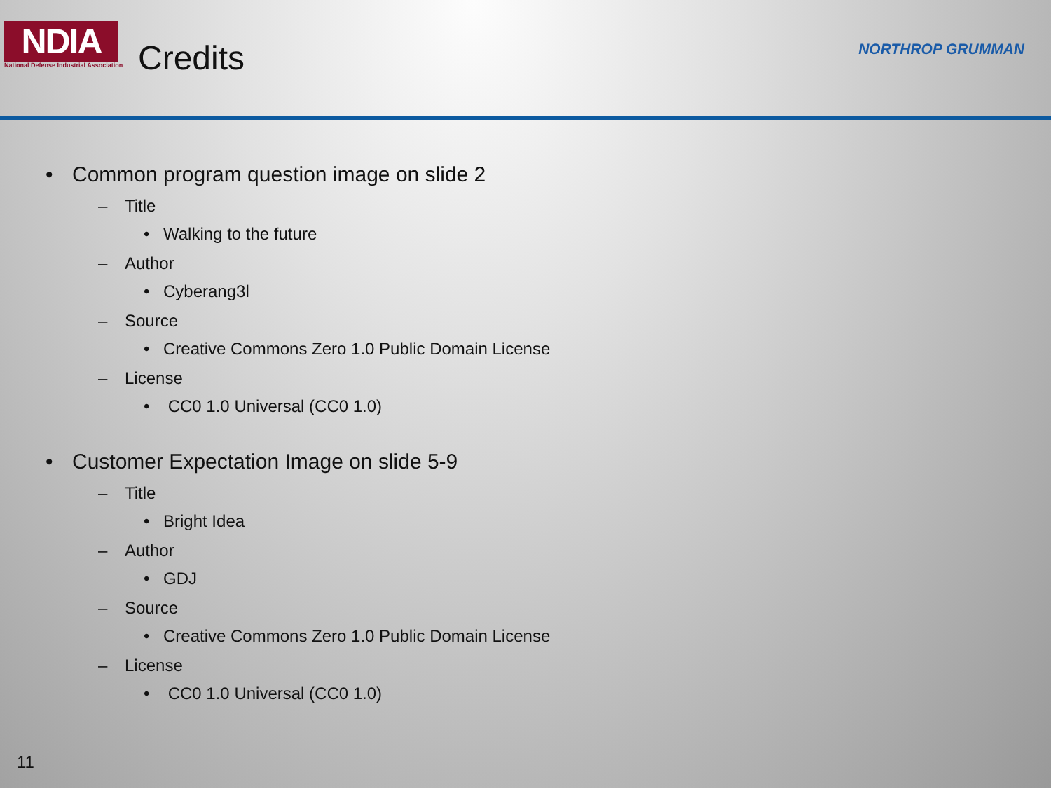NDIA
National Defense Industrial Association
Credits
NORTHROP GRUMMAN
• Common program question image on slide 2
– Title
• Walking to the future
– Author
• Cyberang3l
– Source
• Creative Commons Zero 1.0 Public Domain License
– License
• CC0 1.0 Universal (CC0 1.0)
• Customer Expectation Image on slide 5-9
– Title
• Bright Idea
– Author
• GDJ
– Source
• Creative Commons Zero 1.0 Public Domain License
– License
• CC0 1.0 Universal (CC0 1.0)
11